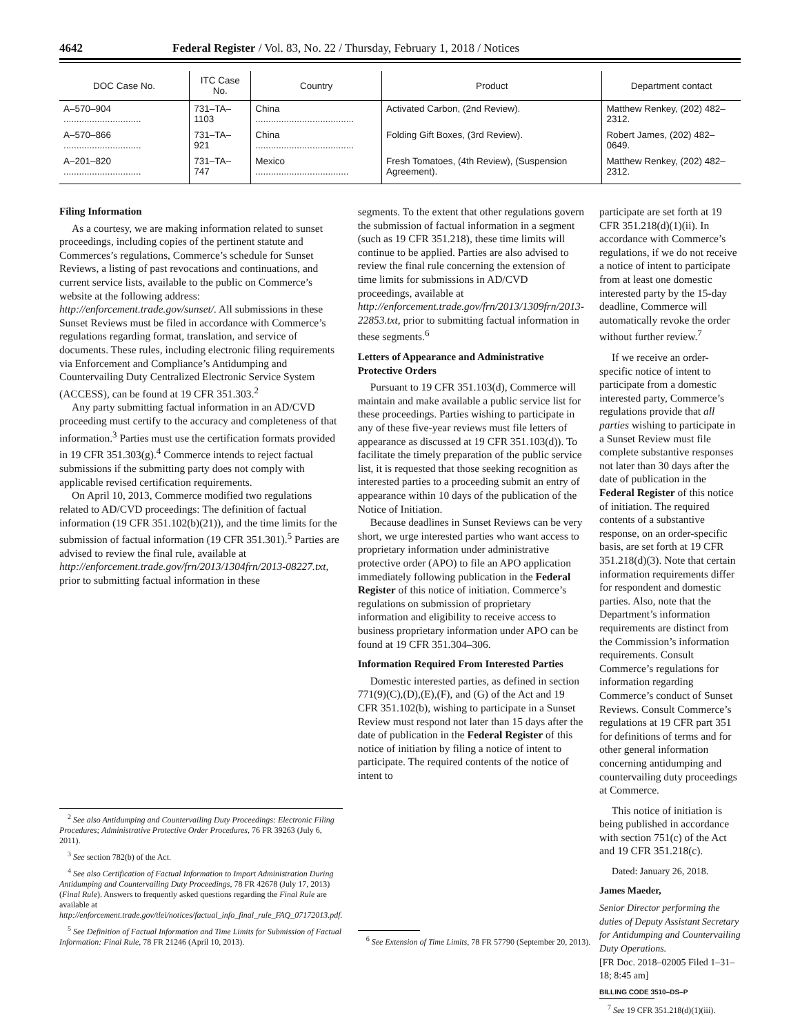4642 Federal Register / Vol. 83, No. 22 / Thursday, February 1, 2018 / Notices
| DOC Case No. | ITC Case No. | Country | Product | Department contact |
| --- | --- | --- | --- | --- |
| A–570–904 .............................. | 731–TA–1103 | China ...................................... | Activated Carbon, (2nd Review). | Matthew Renkey, (202) 482–2312. |
| A–570–866 .............................. | 731–TA–921 | China ...................................... | Folding Gift Boxes, (3rd Review). | Robert James, (202) 482–0649. |
| A–201–820 .............................. | 731–TA–747 | Mexico .................................... | Fresh Tomatoes, (4th Review), (Suspension Agreement). | Matthew Renkey, (202) 482–2312. |
Filing Information
As a courtesy, we are making information related to sunset proceedings, including copies of the pertinent statute and Commerces’s regulations, Commerce’s schedule for Sunset Reviews, a listing of past revocations and continuations, and current service lists, available to the public on Commerce’s website at the following address: http://enforcement.trade.gov/sunset/. All submissions in these Sunset Reviews must be filed in accordance with Commerce’s regulations regarding format, translation, and service of documents. These rules, including electronic filing requirements via Enforcement and Compliance’s Antidumping and Countervailing Duty Centralized Electronic Service System (ACCESS), can be found at 19 CFR 351.303.<sup>2</sup>
Any party submitting factual information in an AD/CVD proceeding must certify to the accuracy and completeness of that information.<sup>3</sup> Parties must use the certification formats provided in 19 CFR 351.303(g).<sup>4</sup> Commerce intends to reject factual submissions if the submitting party does not comply with applicable revised certification requirements.
On April 10, 2013, Commerce modified two regulations related to AD/CVD proceedings: The definition of factual information (19 CFR 351.102(b)(21)), and the time limits for the submission of factual information (19 CFR 351.301).<sup>5</sup> Parties are advised to review the final rule, available at http://enforcement.trade.gov/frn/2013/1304frn/2013-08227.txt, prior to submitting factual information in these
<sup>2</sup> See also Antidumping and Countervailing Duty Proceedings: Electronic Filing Procedures; Administrative Protective Order Procedures, 76 FR 39263 (July 6, 2011).
<sup>3</sup> See section 782(b) of the Act.
<sup>4</sup> See also Certification of Factual Information to Import Administration During Antidumping and Countervailing Duty Proceedings, 78 FR 42678 (July 17, 2013) (Final Rule). Answers to frequently asked questions regarding the Final Rule are available at http://enforcement.trade.gov/tlei/notices/factual_info_final_rule_FAQ_07172013.pdf.
<sup>5</sup> See Definition of Factual Information and Time Limits for Submission of Factual Information: Final Rule, 78 FR 21246 (April 10, 2013).
segments. To the extent that other regulations govern the submission of factual information in a segment (such as 19 CFR 351.218), these time limits will continue to be applied. Parties are also advised to review the final rule concerning the extension of time limits for submissions in AD/CVD proceedings, available at http://enforcement.trade.gov/frn/2013/1309frn/2013-22853.txt, prior to submitting factual information in these segments.<sup>6</sup>
Letters of Appearance and Administrative Protective Orders
Pursuant to 19 CFR 351.103(d), Commerce will maintain and make available a public service list for these proceedings. Parties wishing to participate in any of these five-year reviews must file letters of appearance as discussed at 19 CFR 351.103(d)). To facilitate the timely preparation of the public service list, it is requested that those seeking recognition as interested parties to a proceeding submit an entry of appearance within 10 days of the publication of the Notice of Initiation.
Because deadlines in Sunset Reviews can be very short, we urge interested parties who want access to proprietary information under administrative protective order (APO) to file an APO application immediately following publication in the Federal Register of this notice of initiation. Commerce’s regulations on submission of proprietary information and eligibility to receive access to business proprietary information under APO can be found at 19 CFR 351.304–306.
Information Required From Interested Parties
Domestic interested parties, as defined in section 771(9)(C),(D),(E),(F), and (G) of the Act and 19 CFR 351.102(b), wishing to participate in a Sunset Review must respond not later than 15 days after the date of publication in the Federal Register of this notice of initiation by filing a notice of intent to participate. The required contents of the notice of intent to
<sup>6</sup> See Extension of Time Limits, 78 FR 57790 (September 20, 2013).
participate are set forth at 19 CFR 351.218(d)(1)(ii). In accordance with Commerce’s regulations, if we do not receive a notice of intent to participate from at least one domestic interested party by the 15-day deadline, Commerce will automatically revoke the order without further review.<sup>7</sup>
If we receive an order-specific notice of intent to participate from a domestic interested party, Commerce’s regulations provide that all parties wishing to participate in a Sunset Review must file complete substantive responses not later than 30 days after the date of publication in the Federal Register of this notice of initiation. The required contents of a substantive response, on an order-specific basis, are set forth at 19 CFR 351.218(d)(3). Note that certain information requirements differ for respondent and domestic parties. Also, note that the Department’s information requirements are distinct from the Commission’s information requirements. Consult Commerce’s regulations for information regarding Commerce’s conduct of Sunset Reviews. Consult Commerce’s regulations at 19 CFR part 351 for definitions of terms and for other general information concerning antidumping and countervailing duty proceedings at Commerce.
This notice of initiation is being published in accordance with section 751(c) of the Act and 19 CFR 351.218(c).
Dated: January 26, 2018.
James Maeder,
Senior Director performing the duties of Deputy Assistant Secretary for Antidumping and Countervailing Duty Operations.
[FR Doc. 2018–02005 Filed 1–31–18; 8:45 am]
BILLING CODE 3510–DS–P
<sup>7</sup> See 19 CFR 351.218(d)(1)(iii).